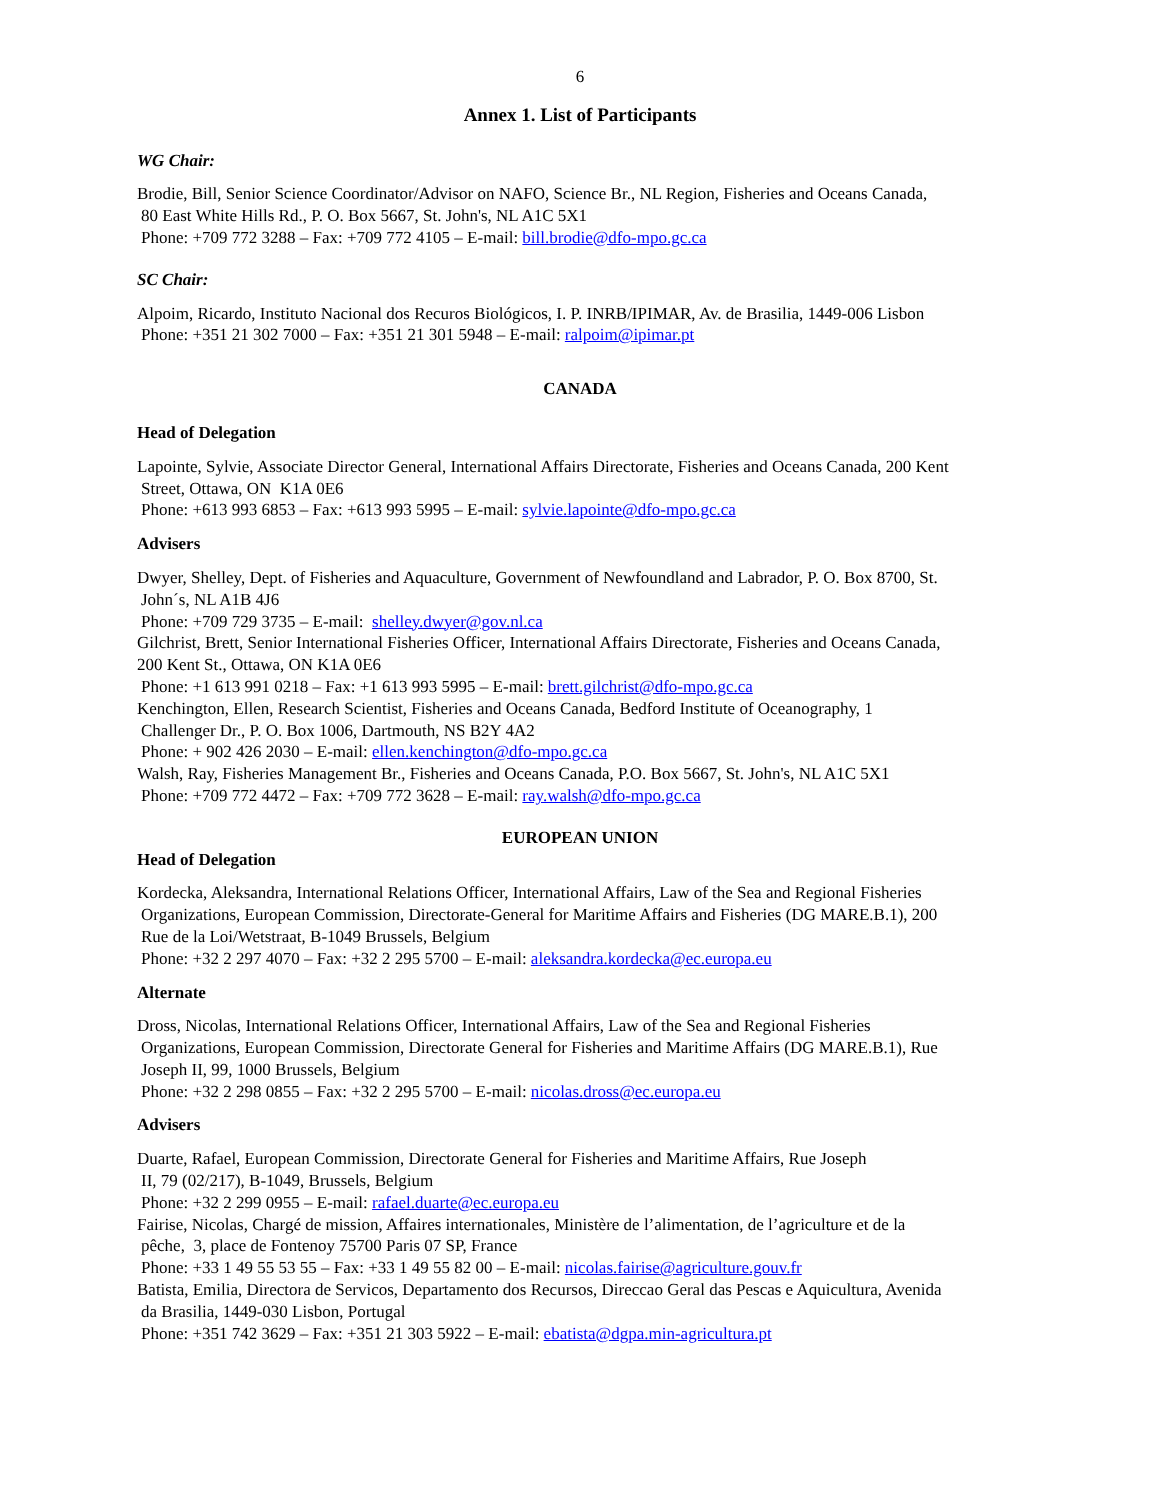6
Annex 1. List of Participants
WG Chair:
Brodie, Bill, Senior Science Coordinator/Advisor on NAFO, Science Br., NL Region, Fisheries and Oceans Canada,
80 East White Hills Rd., P. O. Box 5667, St. John's, NL A1C 5X1
Phone: +709 772 3288 – Fax: +709 772 4105 – E-mail: bill.brodie@dfo-mpo.gc.ca
SC Chair:
Alpoim, Ricardo, Instituto Nacional dos Recuros Biológicos, I. P. INRB/IPIMAR, Av. de Brasilia, 1449-006 Lisbon
Phone: +351 21 302 7000 – Fax: +351 21 301 5948 – E-mail: ralpoim@ipimar.pt
CANADA
Head of Delegation
Lapointe, Sylvie, Associate Director General, International Affairs Directorate, Fisheries and Oceans Canada, 200 Kent
Street, Ottawa, ON K1A 0E6
Phone: +613 993 6853 – Fax: +613 993 5995 – E-mail: sylvie.lapointe@dfo-mpo.gc.ca
Advisers
Dwyer, Shelley, Dept. of Fisheries and Aquaculture, Government of Newfoundland and Labrador, P. O. Box 8700, St.
John´s, NL A1B 4J6
Phone: +709 729 3735 – E-mail: shelley.dwyer@gov.nl.ca
Gilchrist, Brett, Senior International Fisheries Officer, International Affairs Directorate, Fisheries and Oceans Canada,
200 Kent St., Ottawa, ON K1A 0E6
Phone: +1 613 991 0218 – Fax: +1 613 993 5995 – E-mail: brett.gilchrist@dfo-mpo.gc.ca
Kenchington, Ellen, Research Scientist, Fisheries and Oceans Canada, Bedford Institute of Oceanography, 1
Challenger Dr., P. O. Box 1006, Dartmouth, NS B2Y 4A2
Phone: + 902 426 2030 – E-mail: ellen.kenchington@dfo-mpo.gc.ca
Walsh, Ray, Fisheries Management Br., Fisheries and Oceans Canada, P.O. Box 5667, St. John's, NL A1C 5X1
Phone: +709 772 4472 – Fax: +709 772 3628 – E-mail: ray.walsh@dfo-mpo.gc.ca
EUROPEAN UNION
Head of Delegation
Kordecka, Aleksandra, International Relations Officer, International Affairs, Law of the Sea and Regional Fisheries
Organizations, European Commission, Directorate-General for Maritime Affairs and Fisheries (DG MARE.B.1), 200
Rue de la Loi/Wetstraat, B-1049 Brussels, Belgium
Phone: +32 2 297 4070 – Fax: +32 2 295 5700 – E-mail: aleksandra.kordecka@ec.europa.eu
Alternate
Dross, Nicolas, International Relations Officer, International Affairs, Law of the Sea and Regional Fisheries
Organizations, European Commission, Directorate General for Fisheries and Maritime Affairs (DG MARE.B.1), Rue
Joseph II, 99, 1000 Brussels, Belgium
Phone: +32 2 298 0855 – Fax: +32 2 295 5700 – E-mail: nicolas.dross@ec.europa.eu
Advisers
Duarte, Rafael, European Commission, Directorate General for Fisheries and Maritime Affairs, Rue Joseph
II, 79 (02/217), B-1049, Brussels, Belgium
Phone: +32 2 299 0955 – E-mail: rafael.duarte@ec.europa.eu
Fairise, Nicolas, Chargé de mission, Affaires internationales, Ministère de l’alimentation, de l’agriculture et de la
pêche, 3, place de Fontenoy 75700 Paris 07 SP, France
Phone: +33 1 49 55 53 55 – Fax: +33 1 49 55 82 00 – E-mail: nicolas.fairise@agriculture.gouv.fr
Batista, Emilia, Directora de Servicos, Departamento dos Recursos, Direccao Geral das Pescas e Aquicultura, Avenida
da Brasilia, 1449-030 Lisbon, Portugal
Phone: +351 742 3629 – Fax: +351 21 303 5922 – E-mail: ebatista@dgpa.min-agricultura.pt